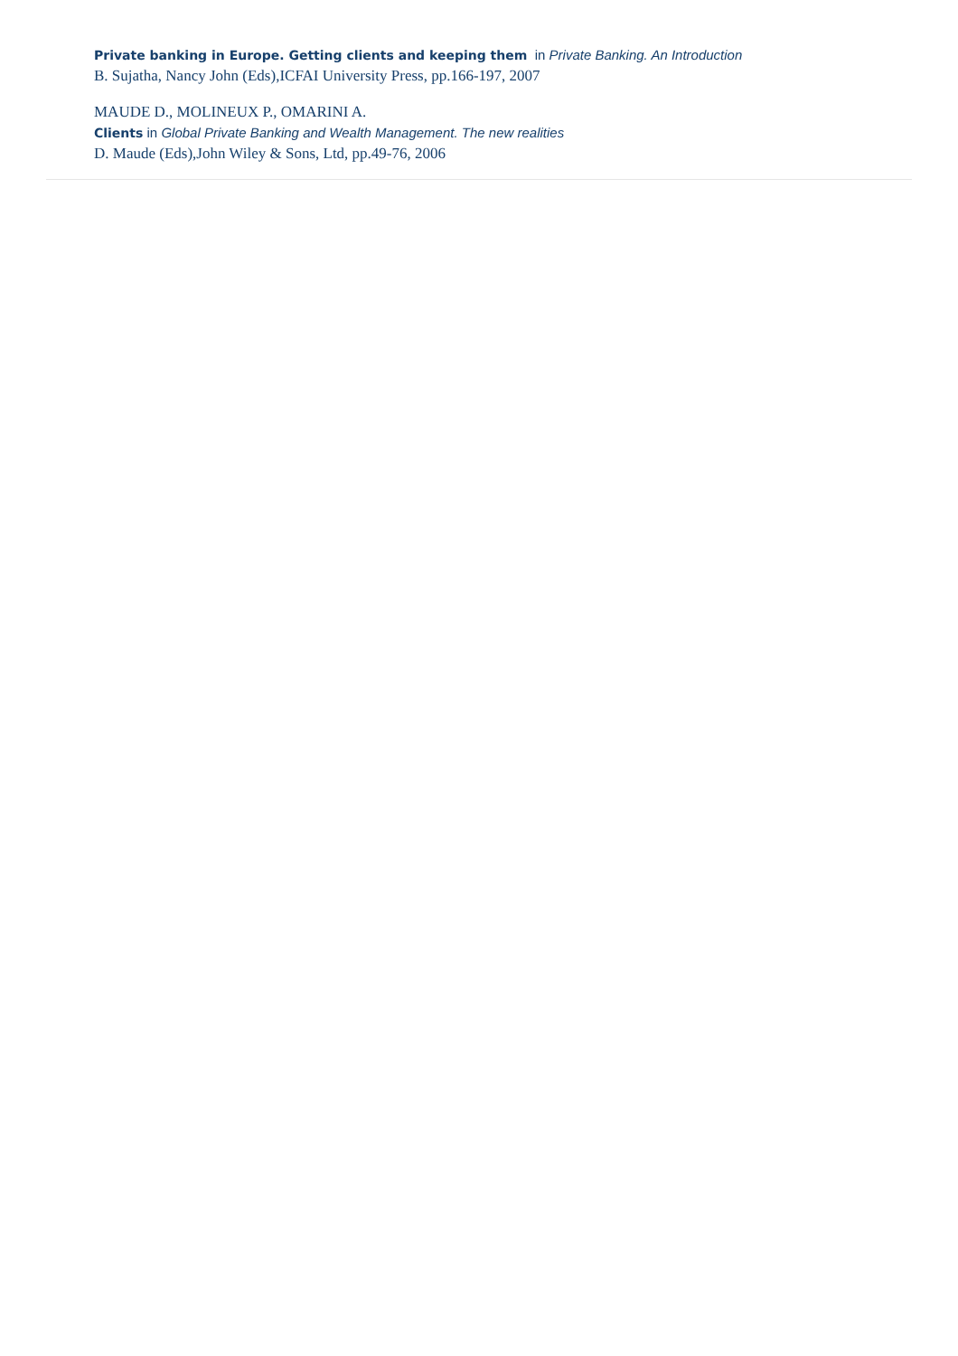Private banking in Europe. Getting clients and keeping them in Private Banking. An Introduction
B. Sujatha, Nancy John (Eds),ICFAI University Press, pp.166-197, 2007
MAUDE D., MOLINEUX P., OMARINI A.
Clients in Global Private Banking and Wealth Management. The new realities
D. Maude (Eds),John Wiley & Sons, Ltd, pp.49-76, 2006